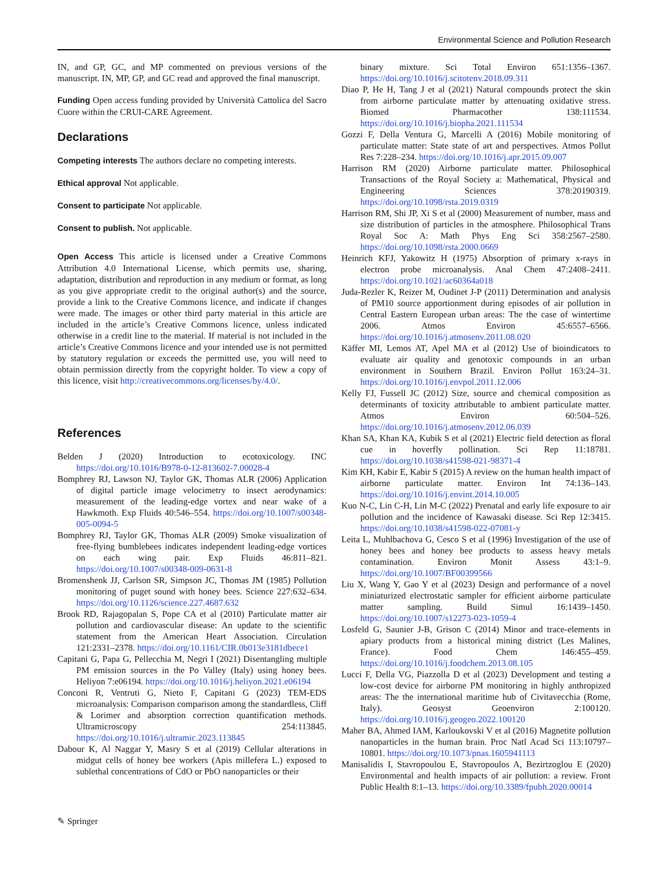Environmental Science and Pollution Research
IN, and GP, GC, and MP commented on previous versions of the manuscript. IN, MP, GP, and GC read and approved the final manuscript.
Funding Open access funding provided by Università Cattolica del Sacro Cuore within the CRUI-CARE Agreement.
Declarations
Competing interests The authors declare no competing interests.
Ethical approval Not applicable.
Consent to participate Not applicable.
Consent to publish. Not applicable.
Open Access This article is licensed under a Creative Commons Attribution 4.0 International License, which permits use, sharing, adaptation, distribution and reproduction in any medium or format, as long as you give appropriate credit to the original author(s) and the source, provide a link to the Creative Commons licence, and indicate if changes were made. The images or other third party material in this article are included in the article’s Creative Commons licence, unless indicated otherwise in a credit line to the material. If material is not included in the article’s Creative Commons licence and your intended use is not permitted by statutory regulation or exceeds the permitted use, you will need to obtain permission directly from the copyright holder. To view a copy of this licence, visit http://creativecommons.org/licenses/by/4.0/.
References
Belden J (2020) Introduction to ecotoxicology. INC https://doi.org/10.1016/B978-0-12-813602-7.00028-4
Bomphrey RJ, Lawson NJ, Taylor GK, Thomas ALR (2006) Application of digital particle image velocimetry to insect aerodynamics: measurement of the leading-edge vortex and near wake of a Hawkmoth. Exp Fluids 40:546–554. https://doi.org/10.1007/s00348-005-0094-5
Bomphrey RJ, Taylor GK, Thomas ALR (2009) Smoke visualization of free-flying bumblebees indicates independent leading-edge vortices on each wing pair. Exp Fluids 46:811–821. https://doi.org/10.1007/s00348-009-0631-8
Bromenshenk JJ, Carlson SR, Simpson JC, Thomas JM (1985) Pollution monitoring of puget sound with honey bees. Science 227:632–634. https://doi.org/10.1126/science.227.4687.632
Brook RD, Rajagopalan S, Pope CA et al (2010) Particulate matter air pollution and cardiovascular disease: An update to the scientific statement from the American Heart Association. Circulation 121:2331–2378. https://doi.org/10.1161/CIR.0b013e3181dbece1
Capitani G, Papa G, Pellecchia M, Negri I (2021) Disentangling multiple PM emission sources in the Po Valley (Italy) using honey bees. Heliyon 7:e06194. https://doi.org/10.1016/j.heliyon.2021.e06194
Conconi R, Ventruti G, Nieto F, Capitani G (2023) TEM-EDS microanalysis: Comparison comparison among the standardless, Cliff & Lorimer and absorption correction quantification methods. Ultramicroscopy 254:113845. https://doi.org/10.1016/j.ultramic.2023.113845
Dabour K, Al Naggar Y, Masry S et al (2019) Cellular alterations in midgut cells of honey bee workers (Apis millefera L.) exposed to sublethal concentrations of CdO or PbO nanoparticles or their
binary mixture. Sci Total Environ 651:1356–1367. https://doi.org/10.1016/j.scitotenv.2018.09.311
Diao P, He H, Tang J et al (2021) Natural compounds protect the skin from airborne particulate matter by attenuating oxidative stress. Biomed Pharmacother 138:111534. https://doi.org/10.1016/j.biopha.2021.111534
Gozzi F, Della Ventura G, Marcelli A (2016) Mobile monitoring of particulate matter: State state of art and perspectives. Atmos Pollut Res 7:228–234. https://doi.org/10.1016/j.apr.2015.09.007
Harrison RM (2020) Airborne particulate matter. Philosophical Transactions of the Royal Society a: Mathematical, Physical and Engineering Sciences 378:20190319. https://doi.org/10.1098/rsta.2019.0319
Harrison RM, Shi JP, Xi S et al (2000) Measurement of number, mass and size distribution of particles in the atmosphere. Philosophical Trans Royal Soc A: Math Phys Eng Sci 358:2567–2580. https://doi.org/10.1098/rsta.2000.0669
Heinrich KFJ, Yakowitz H (1975) Absorption of primary x-rays in electron probe microanalysis. Anal Chem 47:2408–2411. https://doi.org/10.1021/ac60364a018
Juda-Rezler K, Reizer M, Oudinet J-P (2011) Determination and analysis of PM10 source apportionment during episodes of air pollution in Central Eastern European urban areas: The the case of wintertime 2006. Atmos Environ 45:6557–6566. https://doi.org/10.1016/j.atmosenv.2011.08.020
Käffer MI, Lemos AT, Apel MA et al (2012) Use of bioindicators to evaluate air quality and genotoxic compounds in an urban environment in Southern Brazil. Environ Pollut 163:24–31. https://doi.org/10.1016/j.envpol.2011.12.006
Kelly FJ, Fussell JC (2012) Size, source and chemical composition as determinants of toxicity attributable to ambient particulate matter. Atmos Environ 60:504–526. https://doi.org/10.1016/j.atmosenv.2012.06.039
Khan SA, Khan KA, Kubik S et al (2021) Electric field detection as floral cue in hoverfly pollination. Sci Rep 11:18781. https://doi.org/10.1038/s41598-021-98371-4
Kim KH, Kabir E, Kabir S (2015) A review on the human health impact of airborne particulate matter. Environ Int 74:136–143. https://doi.org/10.1016/j.envint.2014.10.005
Kuo N-C, Lin C-H, Lin M-C (2022) Prenatal and early life exposure to air pollution and the incidence of Kawasaki disease. Sci Rep 12:3415. https://doi.org/10.1038/s41598-022-07081-y
Leita L, Muhlbachova G, Cesco S et al (1996) Investigation of the use of honey bees and honey bee products to assess heavy metals contamination. Environ Monit Assess 43:1–9. https://doi.org/10.1007/BF00399566
Liu X, Wang Y, Gao Y et al (2023) Design and performance of a novel miniaturized electrostatic sampler for efficient airborne particulate matter sampling. Build Simul 16:1439–1450. https://doi.org/10.1007/s12273-023-1059-4
Losfeld G, Saunier J-B, Grison C (2014) Minor and trace-elements in apiary products from a historical mining district (Les Malines, France). Food Chem 146:455–459. https://doi.org/10.1016/j.foodchem.2013.08.105
Lucci F, Della VG, Piazzolla D et al (2023) Development and testing a low-cost device for airborne PM monitoring in highly anthropized areas: The the international maritime hub of Civitavecchia (Rome, Italy). Geosyst Geoenviron 2:100120. https://doi.org/10.1016/j.geogeo.2022.100120
Maher BA, Ahmed IAM, Karloukovski V et al (2016) Magnetite pollution nanoparticles in the human brain. Proc Natl Acad Sci 113:10797–10801. https://doi.org/10.1073/pnas.1605941113
Manisalidis I, Stavropoulou E, Stavropoulos A, Bezirtzoglou E (2020) Environmental and health impacts of air pollution: a review. Front Public Health 8:1–13. https://doi.org/10.3389/fpubh.2020.00014
✎ Springer